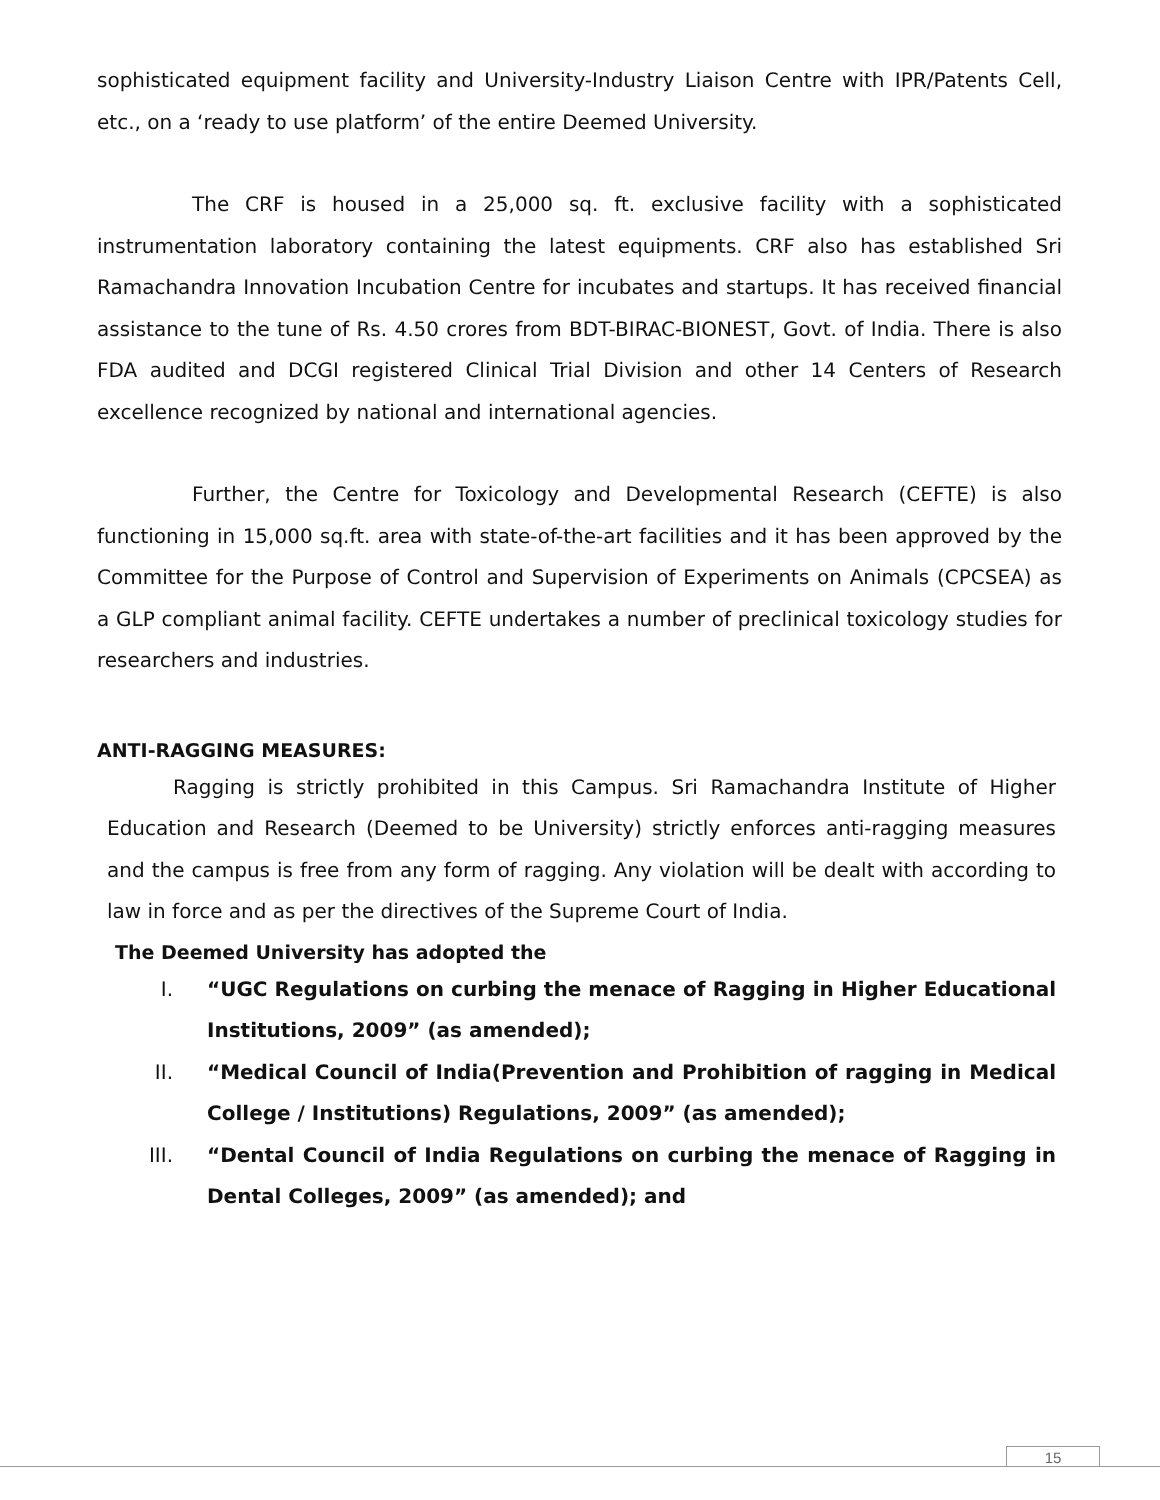sophisticated equipment facility and University-Industry Liaison Centre with IPR/Patents Cell, etc., on a ‘ready to use platform’ of the entire Deemed University.
The CRF is housed in a 25,000 sq. ft. exclusive facility with a sophisticated instrumentation laboratory containing the latest equipments. CRF also has established Sri Ramachandra Innovation Incubation Centre for incubates and startups. It has received financial assistance to the tune of Rs. 4.50 crores from BDT-BIRAC-BIONEST, Govt. of India. There is also FDA audited and DCGI registered Clinical Trial Division and other 14 Centers of Research excellence recognized by national and international agencies.
Further, the Centre for Toxicology and Developmental Research (CEFTE) is also functioning in 15,000 sq.ft. area with state-of-the-art facilities and it has been approved by the Committee for the Purpose of Control and Supervision of Experiments on Animals (CPCSEA) as a GLP compliant animal facility. CEFTE undertakes a number of preclinical toxicology studies for researchers and industries.
ANTI-RAGGING MEASURES:
Ragging is strictly prohibited in this Campus. Sri Ramachandra Institute of Higher Education and Research (Deemed to be University) strictly enforces anti-ragging measures and the campus is free from any form of ragging. Any violation will be dealt with according to law in force and as per the directives of the Supreme Court of India.
The Deemed University has adopted the
I. “UGC Regulations on curbing the menace of Ragging in Higher Educational Institutions, 2009” (as amended);
II. “Medical Council of India(Prevention and Prohibition of ragging in Medical College / Institutions) Regulations, 2009” (as amended);
III. “Dental Council of India Regulations on curbing the menace of Ragging in Dental Colleges, 2009” (as amended); and
15